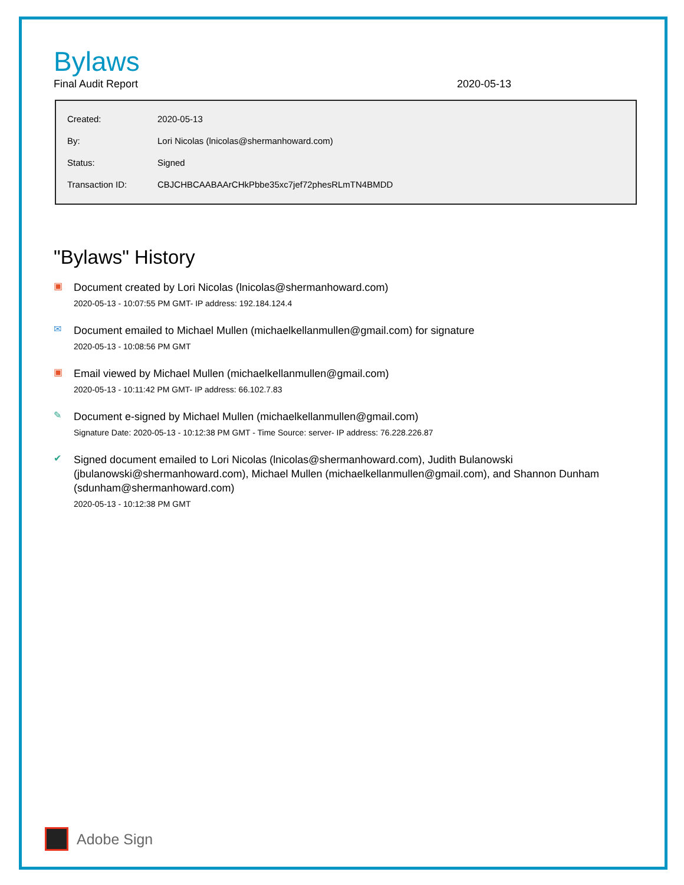Bylaws
Final Audit Report 2020-05-13
| Created: | 2020-05-13 |
| By: | Lori Nicolas (lnicolas@shermanhoward.com) |
| Status: | Signed |
| Transaction ID: | CBJCHBCAABAArCHkPbbe35xc7jef72phesRLmTN4BMDD |
"Bylaws" History
▣
Document created by Lori Nicolas (lnicolas@shermanhoward.com)
2020-05-13 - 10:07:55 PM GMT- IP address: 192.184.124.4
✉
Document emailed to Michael Mullen (michaelkellanmullen@gmail.com) for signature
2020-05-13 - 10:08:56 PM GMT
▣
Email viewed by Michael Mullen (michaelkellanmullen@gmail.com)
2020-05-13 - 10:11:42 PM GMT- IP address: 66.102.7.83
✎
Document e-signed by Michael Mullen (michaelkellanmullen@gmail.com)
Signature Date: 2020-05-13 - 10:12:38 PM GMT - Time Source: server- IP address: 76.228.226.87
✔
Signed document emailed to Lori Nicolas (lnicolas@shermanhoward.com), Judith Bulanowski (jbulanowski@shermanhoward.com), Michael Mullen (michaelkellanmullen@gmail.com), and Shannon Dunham (sdunham@shermanhoward.com)
2020-05-13 - 10:12:38 PM GMT
Adobe Sign